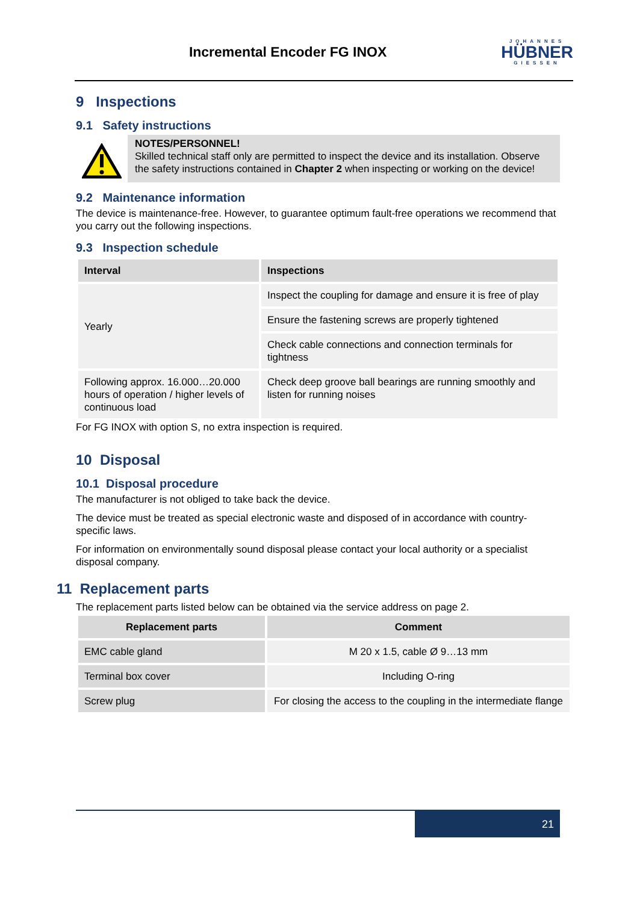Incremental Encoder FG INOX
JOHANNES
HÜBNER
GIESSEN
9 Inspections
9.1 Safety instructions
NOTES/PERSONNEL!
Skilled technical staff only are permitted to inspect the device and its installation. Observe the safety instructions contained in Chapter 2 when inspecting or working on the device!
9.2 Maintenance information
The device is maintenance-free. However, to guarantee optimum fault-free operations we recommend that you carry out the following inspections.
9.3 Inspection schedule
| Interval | Inspections |
| --- | --- |
| Yearly | Inspect the coupling for damage and ensure it is free of play |
| | Ensure the fastening screws are properly tightened |
| | Check cable connections and connection terminals for tightness |
| Following approx. 16.000…20.000 hours of operation / higher levels of continuous load | Check deep groove ball bearings are running smoothly and listen for running noises |
For FG INOX with option S, no extra inspection is required.
10 Disposal
10.1 Disposal procedure
The manufacturer is not obliged to take back the device.
The device must be treated as special electronic waste and disposed of in accordance with country-specific laws.
For information on environmentally sound disposal please contact your local authority or a specialist disposal company.
11 Replacement parts
The replacement parts listed below can be obtained via the service address on page 2.
| Replacement parts | Comment |
| --- | --- |
| EMC cable gland | M 20 x 1.5, cable Ø 9…13 mm |
| Terminal box cover | Including O-ring |
| Screw plug | For closing the access to the coupling in the intermediate flange |
21